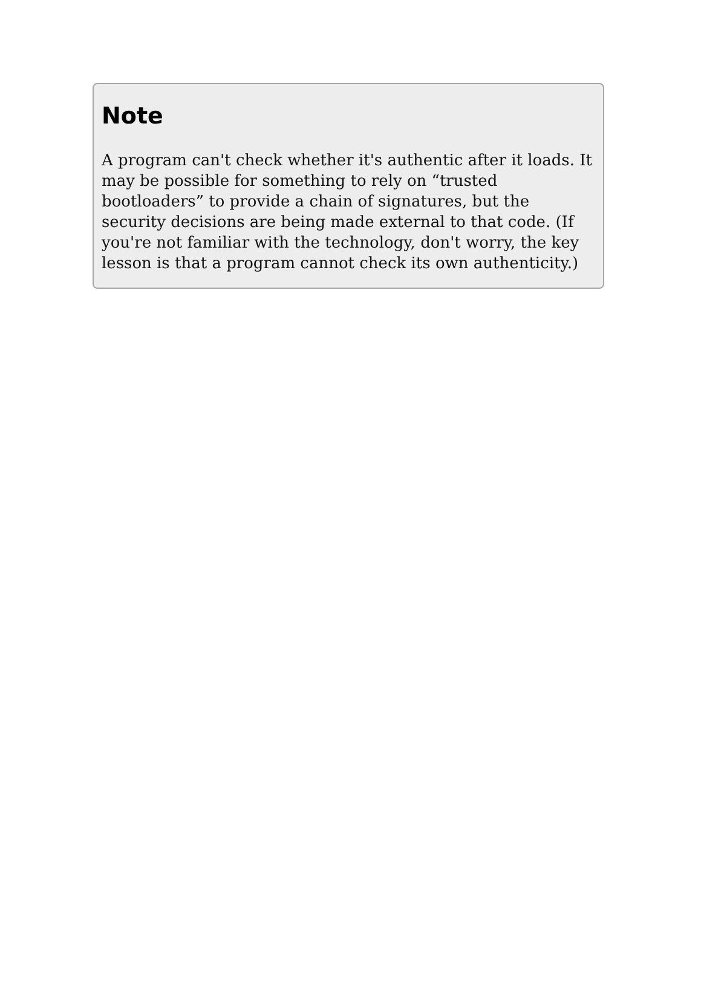Note
A program can't check whether it's authentic after it loads. It may be possible for something to rely on “trusted bootloaders” to provide a chain of signatures, but the security decisions are being made external to that code. (If you're not familiar with the technology, don't worry, the key lesson is that a program cannot check its own authenticity.)